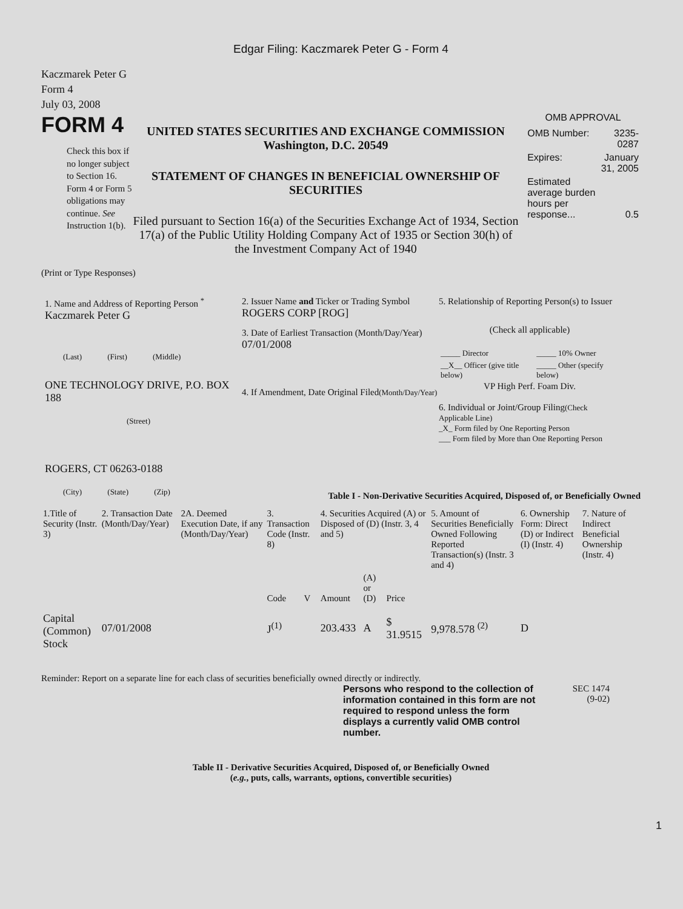Edgar Filing: Kaczmarek Peter G - Form 4
Kaczmarek Peter G
Form 4
July 03, 2008
FORM 4
Check this box if no longer subject to Section 16. Form 4 or Form 5 obligations may continue. See Instruction 1(b).
UNITED STATES SECURITIES AND EXCHANGE COMMISSION
Washington, D.C. 20549
STATEMENT OF CHANGES IN BENEFICIAL OWNERSHIP OF SECURITIES
Filed pursuant to Section 16(a) of the Securities Exchange Act of 1934, Section 17(a) of the Public Utility Holding Company Act of 1935 or Section 30(h) of the Investment Company Act of 1940
OMB APPROVAL
| OMB Number: | 3235-0287 |
| Expires: | January 31, 2005 |
| Estimated average burden hours per response... | 0.5 |
(Print or Type Responses)
1. Name and Address of Reporting Person <sup>*</sup>
Kaczmarek Peter G
(Last) (First) (Middle)
ONE TECHNOLOGY DRIVE, P.O. BOX 188
(Street)
ROGERS, CT 06263-0188
(City) (State) (Zip)
2. Issuer Name and Ticker or Trading Symbol
ROGERS CORP [ROG]
3. Date of Earliest Transaction (Month/Day/Year)
07/01/2008
4. If Amendment, Date Original Filed(Month/Day/Year)
5. Relationship of Reporting Person(s) to Issuer
(Check all applicable)
| _____ Director | _____ 10% Owner |
| __X__ Officer (give title below) | _____ Other (specify below) |
VP High Perf. Foam Div.
6. Individual or Joint/Group Filing(Check Applicable Line)
_X_ Form filed by One Reporting Person
___ Form filed by More than One Reporting Person
Table I - Non-Derivative Securities Acquired, Disposed of, or Beneficially Owned
| 1.Title of Security (Instr. 3) | 2. Transaction Date (Month/Day/Year) | 2A. Deemed Execution Date, if any (Month/Day/Year) | 3. Transaction Code (Instr. 8) | | 4. Securities Acquired (A) or Disposed of (D) (Instr. 3, 4 and 5) | | | 5. Amount of Securities Beneficially Owned Following Reported Transaction(s) (Instr. 3 and 4) | 6. Ownership Form: Direct (D) or Indirect (I) (Instr. 4) | 7. Nature of Indirect Beneficial Ownership (Instr. 4) |
| --- | --- | --- | --- | --- | --- | --- | --- | --- | --- | --- |
| | | | Code | V | Amount | (A) or (D) | Price | | | |
| Capital (Common) Stock | 07/01/2008 | | J<sup>(1)</sup> | | 203.433 | A | $ 31.9515 | 9,978.578 <sup>(2)</sup> | D | |
Reminder: Report on a separate line for each class of securities beneficially owned directly or indirectly.
Persons who respond to the collection of information contained in this form are not required to respond unless the form displays a currently valid OMB control number.
SEC 1474
(9-02)
Table II - Derivative Securities Acquired, Disposed of, or Beneficially Owned
(e.g., puts, calls, warrants, options, convertible securities)
1